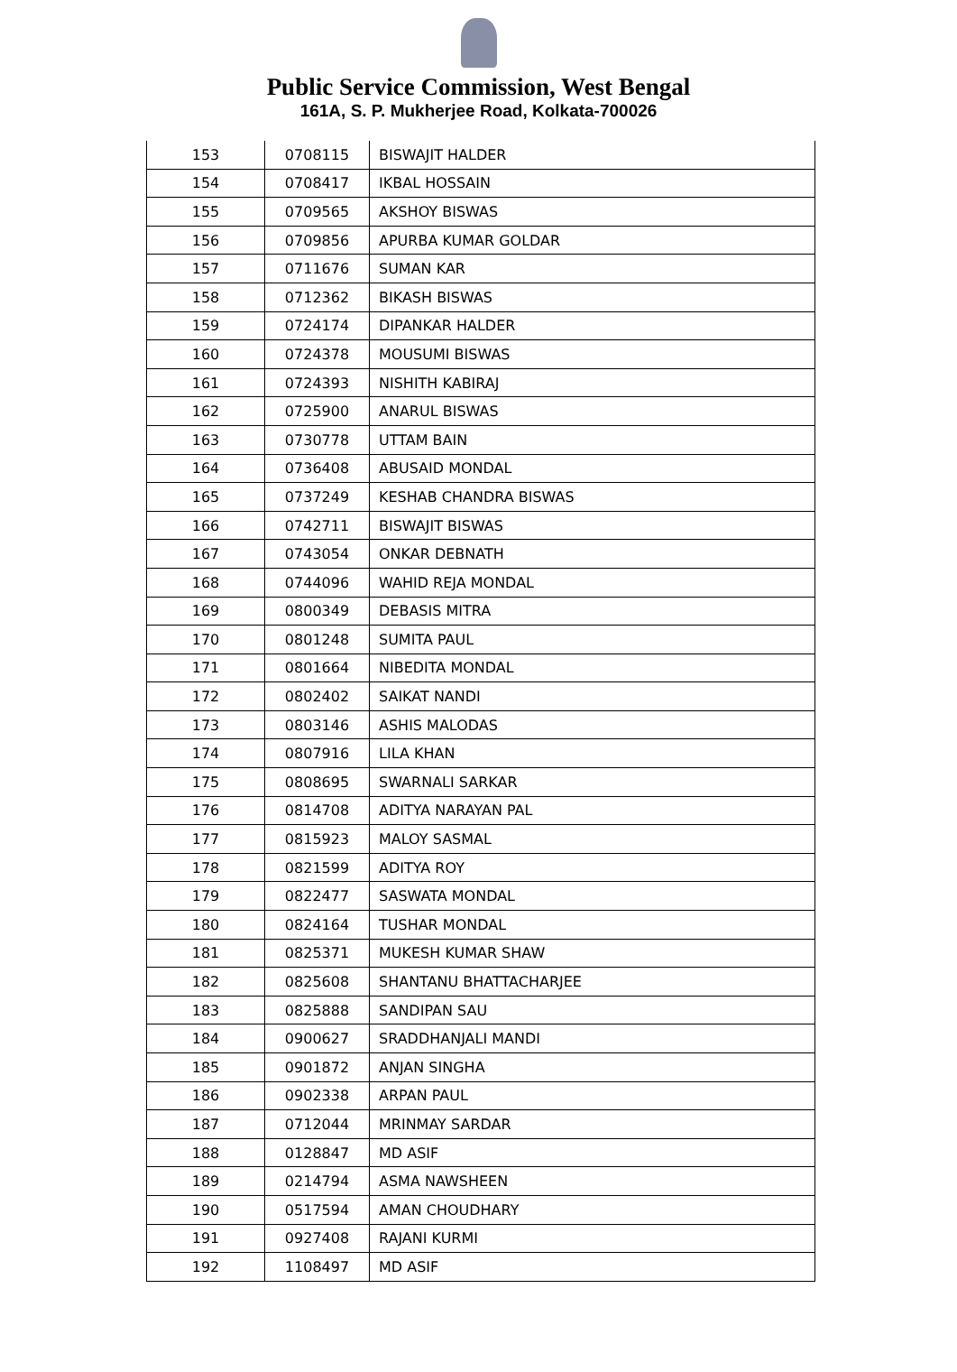Public Service Commission, West Bengal
161A, S. P. Mukherjee Road, Kolkata-700026
| 153 | 0708115 | BISWAJIT HALDER |
| 154 | 0708417 | IKBAL HOSSAIN |
| 155 | 0709565 | AKSHOY BISWAS |
| 156 | 0709856 | APURBA KUMAR GOLDAR |
| 157 | 0711676 | SUMAN KAR |
| 158 | 0712362 | BIKASH BISWAS |
| 159 | 0724174 | DIPANKAR HALDER |
| 160 | 0724378 | MOUSUMI BISWAS |
| 161 | 0724393 | NISHITH KABIRAJ |
| 162 | 0725900 | ANARUL BISWAS |
| 163 | 0730778 | UTTAM BAIN |
| 164 | 0736408 | ABUSAID MONDAL |
| 165 | 0737249 | KESHAB CHANDRA BISWAS |
| 166 | 0742711 | BISWAJIT BISWAS |
| 167 | 0743054 | ONKAR DEBNATH |
| 168 | 0744096 | WAHID REJA MONDAL |
| 169 | 0800349 | DEBASIS MITRA |
| 170 | 0801248 | SUMITA PAUL |
| 171 | 0801664 | NIBEDITA MONDAL |
| 172 | 0802402 | SAIKAT NANDI |
| 173 | 0803146 | ASHIS MALODAS |
| 174 | 0807916 | LILA KHAN |
| 175 | 0808695 | SWARNALI SARKAR |
| 176 | 0814708 | ADITYA NARAYAN PAL |
| 177 | 0815923 | MALOY SASMAL |
| 178 | 0821599 | ADITYA ROY |
| 179 | 0822477 | SASWATA MONDAL |
| 180 | 0824164 | TUSHAR MONDAL |
| 181 | 0825371 | MUKESH KUMAR SHAW |
| 182 | 0825608 | SHANTANU BHATTACHARJEE |
| 183 | 0825888 | SANDIPAN SAU |
| 184 | 0900627 | SRADDHANJALI MANDI |
| 185 | 0901872 | ANJAN SINGHA |
| 186 | 0902338 | ARPAN PAUL |
| 187 | 0712044 | MRINMAY SARDAR |
| 188 | 0128847 | MD ASIF |
| 189 | 0214794 | ASMA NAWSHEEN |
| 190 | 0517594 | AMAN CHOUDHARY |
| 191 | 0927408 | RAJANI KURMI |
| 192 | 1108497 | MD ASIF |